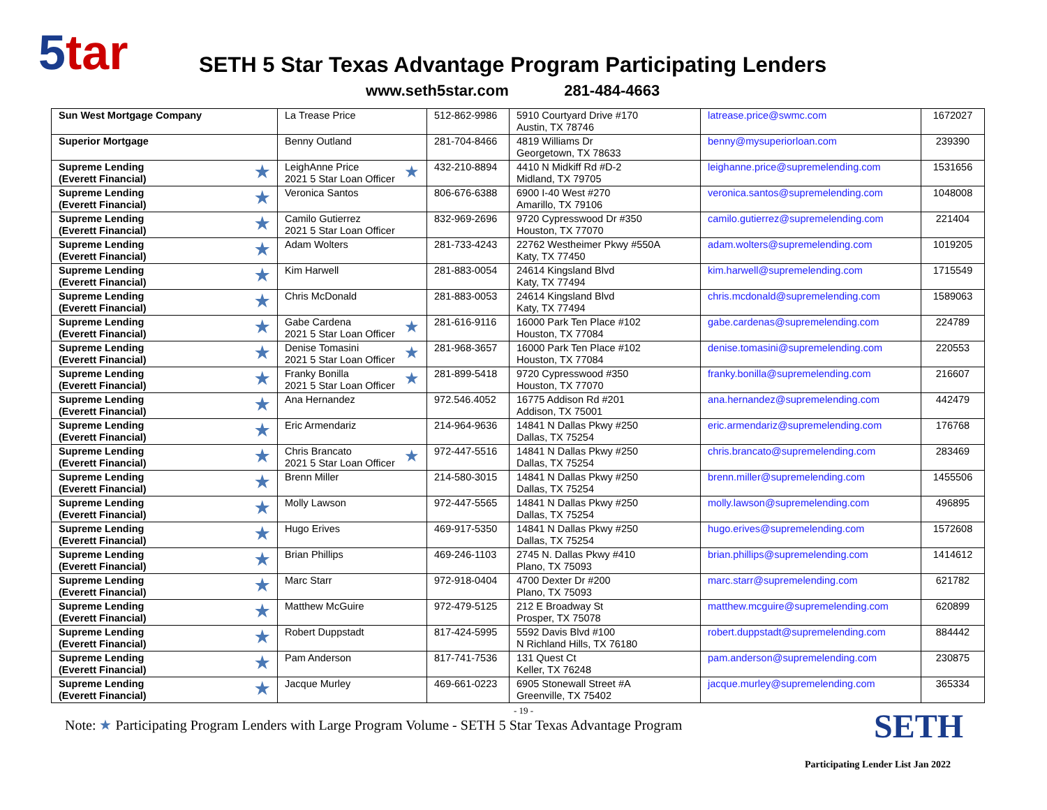5tar
SETH 5 Star Texas Advantage Program Participating Lenders
www.seth5star.com 281-484-4663
| Sun West Mortgage Company | La Trease Price | 512-862-9986 | 5910 Courtyard Drive #170 Austin, TX 78746 | latrease.price@swmc.com | 1672027 |
| Superior Mortgage | Benny Outland | 281-704-8466 | 4819 Williams Dr Georgetown, TX 78633 | benny@mysuperiorloan.com | 239390 |
| ★ Supreme Lending (Everett Financial) | ★ LeighAnne Price 2021 5 Star Loan Officer | 432-210-8894 | 4410 N Midkiff Rd #D-2 Midland, TX 79705 | leighanne.price@supremelending.com | 1531656 |
| ★ Supreme Lending (Everett Financial) | Veronica Santos | 806-676-6388 | 6900 I-40 West #270 Amarillo, TX 79106 | veronica.santos@supremelending.com | 1048008 |
| ★ Supreme Lending (Everett Financial) | Camilo Gutierrez 2021 5 Star Loan Officer | 832-969-2696 | 9720 Cypresswood Dr #350 Houston, TX 77070 | camilo.gutierrez@supremelending.com | 221404 |
| ★ Supreme Lending (Everett Financial) | Adam Wolters | 281-733-4243 | 22762 Westheimer Pkwy #550A Katy, TX 77450 | adam.wolters@supremelending.com | 1019205 |
| ★ Supreme Lending (Everett Financial) | Kim Harwell | 281-883-0054 | 24614 Kingsland Blvd Katy, TX 77494 | kim.harwell@supremelending.com | 1715549 |
| ★ Supreme Lending (Everett Financial) | Chris McDonald | 281-883-0053 | 24614 Kingsland Blvd Katy, TX 77494 | chris.mcdonald@supremelending.com | 1589063 |
| ★ Supreme Lending (Everett Financial) | ★ Gabe Cardena 2021 5 Star Loan Officer | 281-616-9116 | 16000 Park Ten Place #102 Houston, TX 77084 | gabe.cardenas@supremelending.com | 224789 |
| ★ Supreme Lending (Everett Financial) | ★ Denise Tomasini 2021 5 Star Loan Officer | 281-968-3657 | 16000 Park Ten Place #102 Houston, TX 77084 | denise.tomasini@supremelending.com | 220553 |
| ★ Supreme Lending (Everett Financial) | ★ Franky Bonilla 2021 5 Star Loan Officer | 281-899-5418 | 9720 Cypresswood #350 Houston, TX 77070 | franky.bonilla@supremelending.com | 216607 |
| ★ Supreme Lending (Everett Financial) | Ana Hernandez | 972.546.4052 | 16775 Addison Rd #201 Addison, TX 75001 | ana.hernandez@supremelending.com | 442479 |
| ★ Supreme Lending (Everett Financial) | Eric Armendariz | 214-964-9636 | 14841 N Dallas Pkwy #250 Dallas, TX 75254 | eric.armendariz@supremelending.com | 176768 |
| ★ Supreme Lending (Everett Financial) | ★ Chris Brancato 2021 5 Star Loan Officer | 972-447-5516 | 14841 N Dallas Pkwy #250 Dallas, TX 75254 | chris.brancato@supremelending.com | 283469 |
| ★ Supreme Lending (Everett Financial) | Brenn Miller | 214-580-3015 | 14841 N Dallas Pkwy #250 Dallas, TX 75254 | brenn.miller@supremelending.com | 1455506 |
| ★ Supreme Lending (Everett Financial) | Molly Lawson | 972-447-5565 | 14841 N Dallas Pkwy #250 Dallas, TX 75254 | molly.lawson@supremelending.com | 496895 |
| ★ Supreme Lending (Everett Financial) | Hugo Erives | 469-917-5350 | 14841 N Dallas Pkwy #250 Dallas, TX 75254 | hugo.erives@supremelending.com | 1572608 |
| ★ Supreme Lending (Everett Financial) | Brian Phillips | 469-246-1103 | 2745 N. Dallas Pkwy #410 Plano, TX 75093 | brian.phillips@supremelending.com | 1414612 |
| ★ Supreme Lending (Everett Financial) | Marc Starr | 972-918-0404 | 4700 Dexter Dr #200 Plano, TX 75093 | marc.starr@supremelending.com | 621782 |
| ★ Supreme Lending (Everett Financial) | Matthew McGuire | 972-479-5125 | 212 E Broadway St Prosper, TX 75078 | matthew.mcguire@supremelending.com | 620899 |
| ★ Supreme Lending (Everett Financial) | Robert Duppstadt | 817-424-5995 | 5592 Davis Blvd #100 N Richland Hills, TX 76180 | robert.duppstadt@supremelending.com | 884442 |
| ★ Supreme Lending (Everett Financial) | Pam Anderson | 817-741-7536 | 131 Quest Ct Keller, TX 76248 | pam.anderson@supremelending.com | 230875 |
| ★ Supreme Lending (Everett Financial) | Jacque Murley | 469-661-0223 | 6905 Stonewall Street #A Greenville, TX 75402 | jacque.murley@supremelending.com | 365334 |
- 19 -
Note: ★ Participating Program Lenders with Large Program Volume - SETH 5 Star Texas Advantage Program
SETH
Participating Lender List Jan 2022